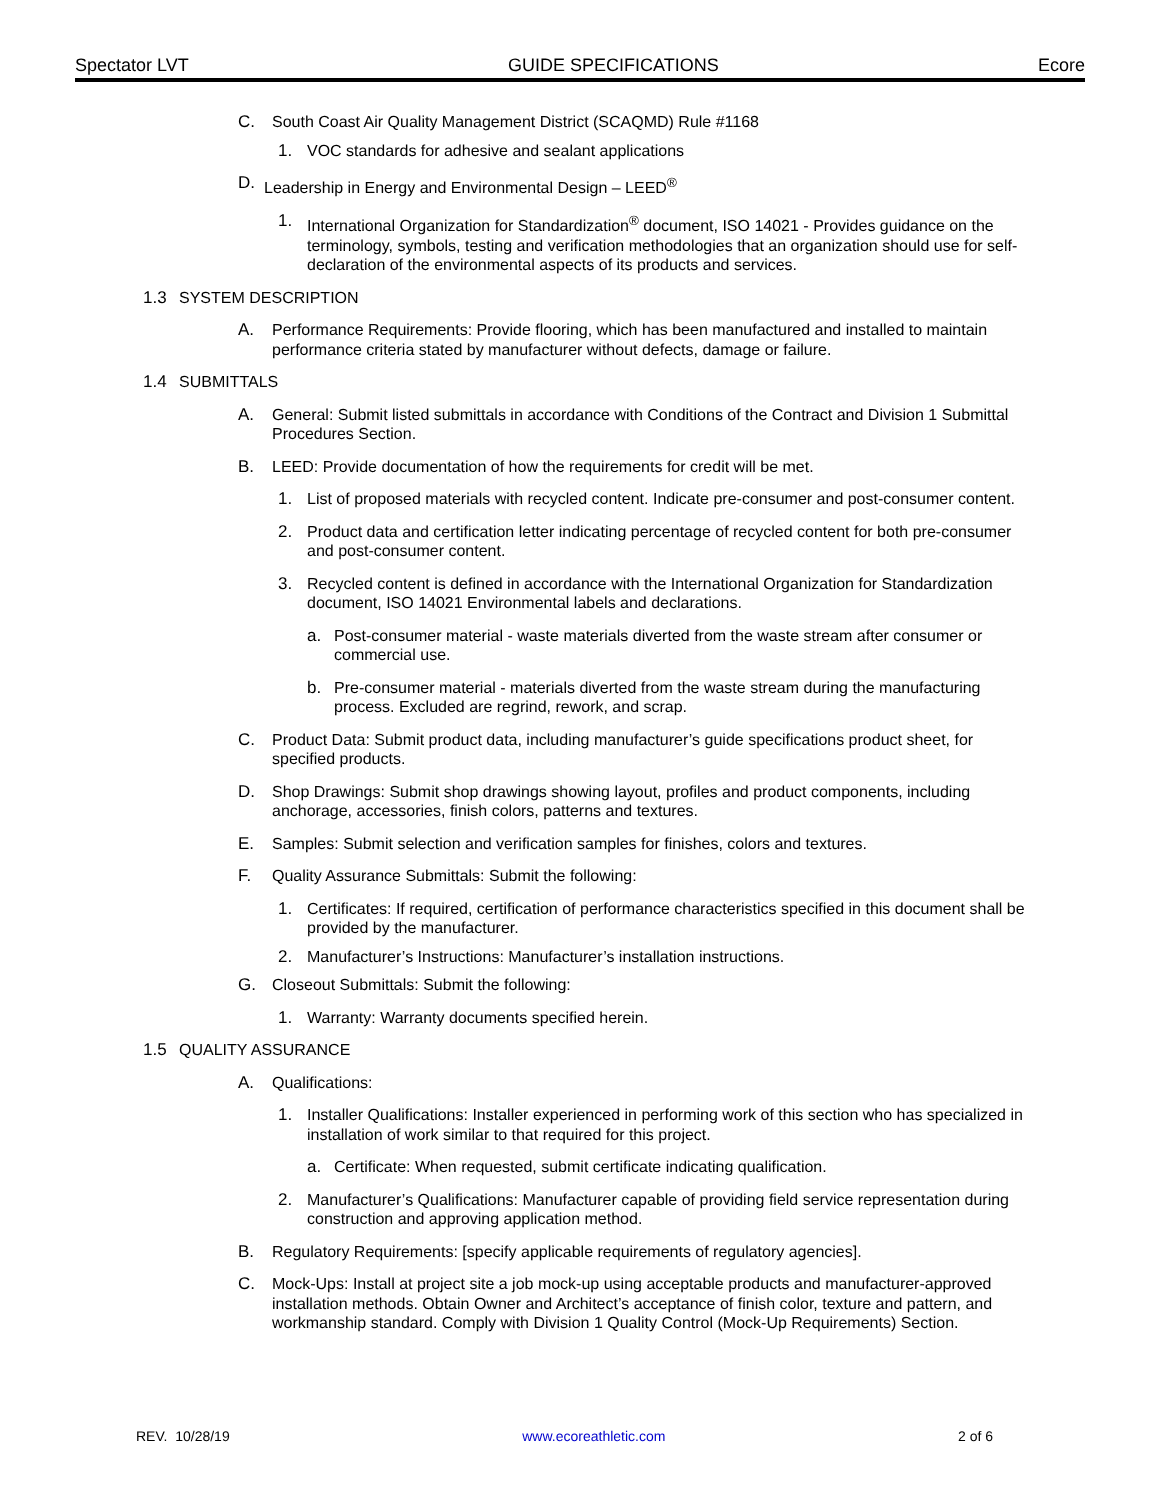Spectator LVT GUIDE SPECIFICATIONS Ecore
C. South Coast Air Quality Management District (SCAQMD) Rule #1168
1. VOC standards for adhesive and sealant applications
D. Leadership in Energy and Environmental Design – LEED<sup>®</sup>
1. International Organization for Standardization<sup>®</sup> document, ISO 14021 - Provides guidance on the terminology, symbols, testing and verification methodologies that an organization should use for self-declaration of the environmental aspects of its products and services.
1.3 SYSTEM DESCRIPTION
A. Performance Requirements: Provide flooring, which has been manufactured and installed to maintain performance criteria stated by manufacturer without defects, damage or failure.
1.4 SUBMITTALS
A. General: Submit listed submittals in accordance with Conditions of the Contract and Division 1 Submittal Procedures Section.
B. LEED: Provide documentation of how the requirements for credit will be met.
1. List of proposed materials with recycled content. Indicate pre-consumer and post-consumer content.
2. Product data and certification letter indicating percentage of recycled content for both pre-consumer and post-consumer content.
3. Recycled content is defined in accordance with the International Organization for Standardization document, ISO 14021 Environmental labels and declarations.
a. Post-consumer material - waste materials diverted from the waste stream after consumer or commercial use.
b. Pre-consumer material - materials diverted from the waste stream during the manufacturing process. Excluded are regrind, rework, and scrap.
C. Product Data: Submit product data, including manufacturer’s guide specifications product sheet, for specified products.
D. Shop Drawings: Submit shop drawings showing layout, profiles and product components, including anchorage, accessories, finish colors, patterns and textures.
E. Samples: Submit selection and verification samples for finishes, colors and textures.
F. Quality Assurance Submittals: Submit the following:
1. Certificates: If required, certification of performance characteristics specified in this document shall be provided by the manufacturer.
2. Manufacturer’s Instructions: Manufacturer’s installation instructions.
G. Closeout Submittals: Submit the following:
1. Warranty: Warranty documents specified herein.
1.5 QUALITY ASSURANCE
A. Qualifications:
1. Installer Qualifications: Installer experienced in performing work of this section who has specialized in installation of work similar to that required for this project.
a. Certificate: When requested, submit certificate indicating qualification.
2. Manufacturer’s Qualifications: Manufacturer capable of providing field service representation during construction and approving application method.
B. Regulatory Requirements: [specify applicable requirements of regulatory agencies].
C. Mock-Ups: Install at project site a job mock-up using acceptable products and manufacturer-approved installation methods. Obtain Owner and Architect’s acceptance of finish color, texture and pattern, and workmanship standard. Comply with Division 1 Quality Control (Mock-Up Requirements) Section.
REV. 10/28/19 www.ecoreathletic.com 2 of 6